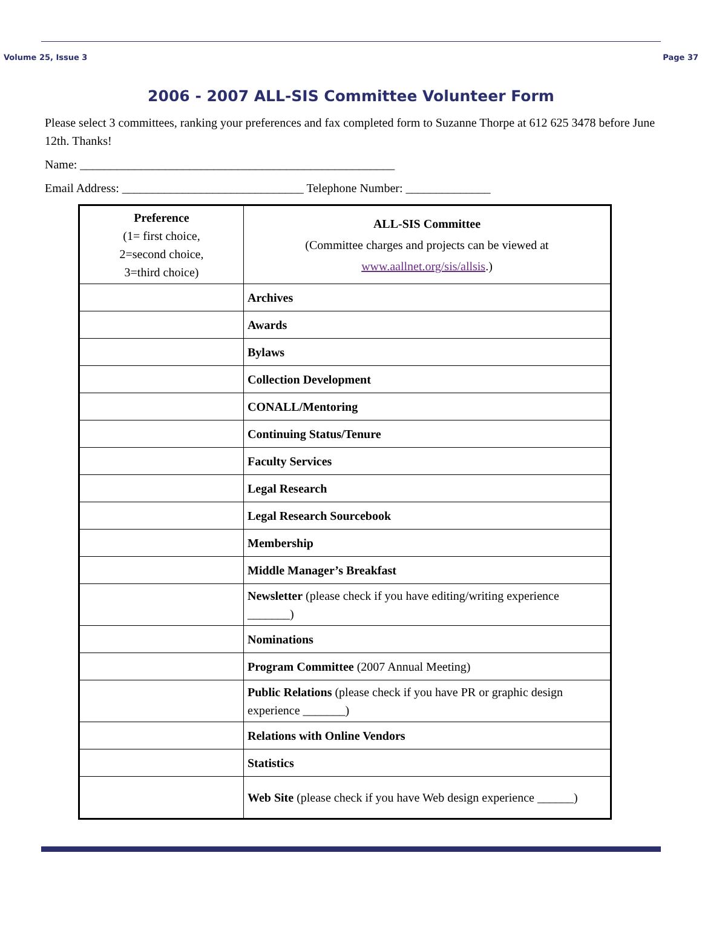Volume 25, Issue 3 Page 37
2006 - 2007 ALL-SIS Committee Volunteer Form
Please select 3 committees, ranking your preferences and fax completed form to Suzanne Thorpe at 612 625 3478 before June 12th. Thanks!
Name: ____________________________________________________
Email Address: ______________________________ Telephone Number: ______________
| Preference (1= first choice, 2=second choice, 3=third choice) | ALL-SIS Committee (Committee charges and projects can be viewed at www.aallnet.org/sis/allsis .) |
| | Archives |
| | Awards |
| | Bylaws |
| | Collection Development |
| | CONALL/Mentoring |
| | Continuing Status/Tenure |
| | Faculty Services |
| | Legal Research |
| | Legal Research Sourcebook |
| | Membership |
| | Middle Manager’s Breakfast |
| | Newsletter (please check if you have editing/writing experience _______) |
| | Nominations |
| | Program Committee (2007 Annual Meeting) |
| | Public Relations (please check if you have PR or graphic design experience _______) |
| | Relations with Online Vendors |
| | Statistics |
| | Web Site (please check if you have Web design experience ______) |